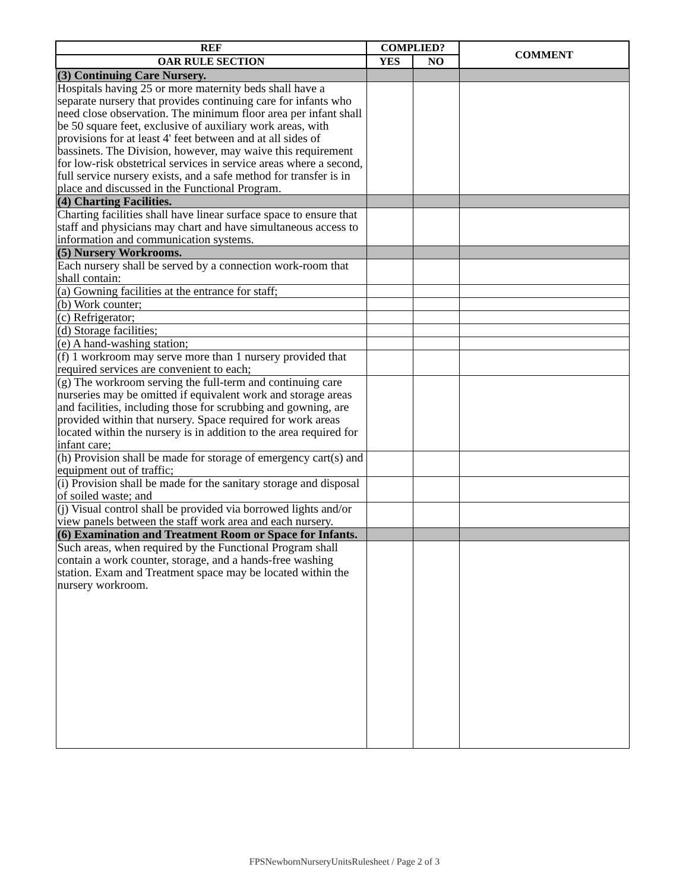| REF | COMPLIED? | | COMMENT |
| --- | --- | --- | --- |
| OAR RULE SECTION | YES | NO | |
| (3) Continuing Care Nursery. | | | |
| Hospitals having 25 or more maternity beds shall have a separate nursery that provides continuing care for infants who need close observation. The minimum floor area per infant shall be 50 square feet, exclusive of auxiliary work areas, with provisions for at least 4' feet between and at all sides of bassinets. The Division, however, may waive this requirement for low-risk obstetrical services in service areas where a second, full service nursery exists, and a safe method for transfer is in place and discussed in the Functional Program. | | | |
| (4) Charting Facilities. | | | |
| Charting facilities shall have linear surface space to ensure that staff and physicians may chart and have simultaneous access to information and communication systems. | | | |
| (5) Nursery Workrooms. | | | |
| Each nursery shall be served by a connection work-room that shall contain: | | | |
| (a) Gowning facilities at the entrance for staff; | | | |
| (b) Work counter; | | | |
| (c) Refrigerator; | | | |
| (d) Storage facilities; | | | |
| (e) A hand-washing station; | | | |
| (f) 1 workroom may serve more than 1 nursery provided that required services are convenient to each; | | | |
| (g) The workroom serving the full-term and continuing care nurseries may be omitted if equivalent work and storage areas and facilities, including those for scrubbing and gowning, are provided within that nursery. Space required for work areas located within the nursery is in addition to the area required for infant care; | | | |
| (h) Provision shall be made for storage of emergency cart(s) and equipment out of traffic; | | | |
| (i) Provision shall be made for the sanitary storage and disposal of soiled waste; and | | | |
| (j) Visual control shall be provided via borrowed lights and/or view panels between the staff work area and each nursery. | | | |
| (6) Examination and Treatment Room or Space for Infants. | | | |
| Such areas, when required by the Functional Program shall contain a work counter, storage, and a hands-free washing station. Exam and Treatment space may be located within the nursery workroom. | | | |
FPSNewbornNurseryUnitsRulesheet / Page 2 of 3